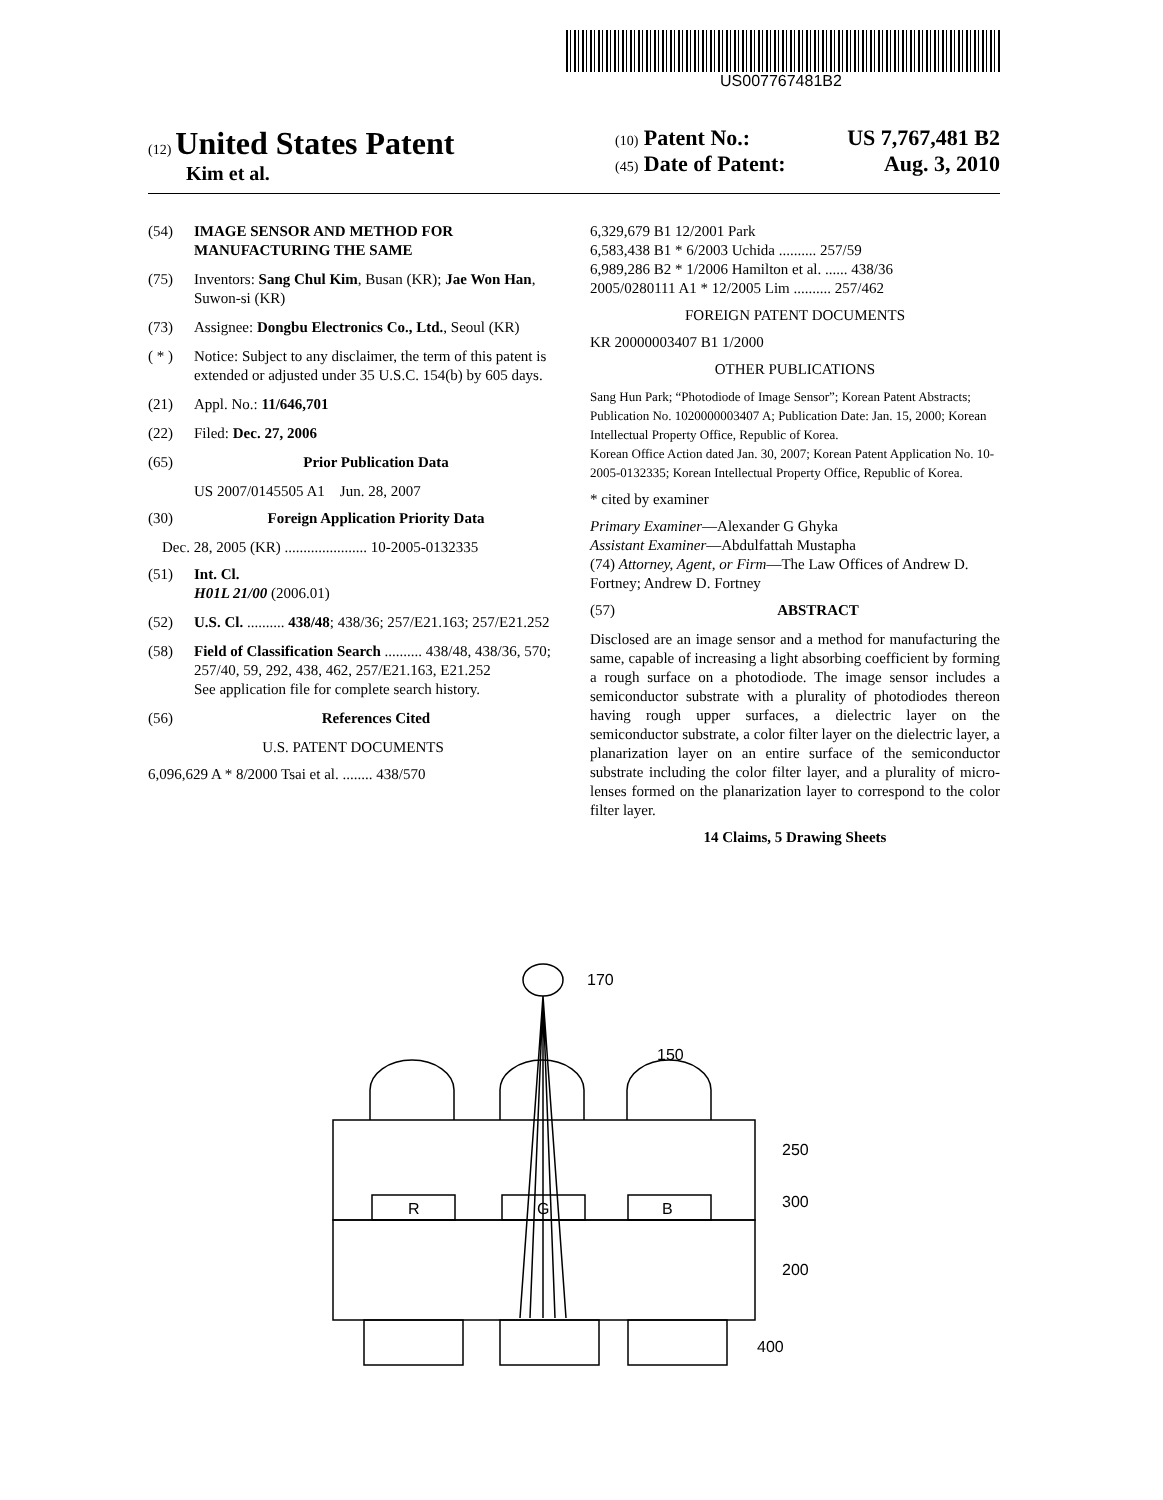US007767481B2
(12) United States Patent
Kim et al.
(10) Patent No.: US 7,767,481 B2
(45) Date of Patent: Aug. 3, 2010
(54) IMAGE SENSOR AND METHOD FOR MANUFACTURING THE SAME
(75) Inventors: Sang Chul Kim, Busan (KR); Jae Won Han, Suwon-si (KR)
(73) Assignee: Dongbu Electronics Co., Ltd., Seoul (KR)
( * ) Notice: Subject to any disclaimer, the term of this patent is extended or adjusted under 35 U.S.C. 154(b) by 605 days.
(21) Appl. No.: 11/646,701
(22) Filed: Dec. 27, 2006
(65) Prior Publication Data
US 2007/0145505 A1 Jun. 28, 2007
(30) Foreign Application Priority Data
Dec. 28, 2005 (KR) ...................... 10-2005-0132335
(51) Int. Cl.
H01L 21/00 (2006.01)
(52) U.S. Cl. .......... 438/48; 438/36; 257/E21.163; 257/E21.252
(58) Field of Classification Search .......... 438/48, 438/36, 570; 257/40, 59, 292, 438, 462, 257/E21.163, E21.252
See application file for complete search history.
(56) References Cited
U.S. PATENT DOCUMENTS
6,096,629 A * 8/2000 Tsai et al. ........ 438/570
6,329,679 B1 12/2001 Park
6,583,438 B1 * 6/2003 Uchida .......... 257/59
6,989,286 B2 * 1/2006 Hamilton et al. ...... 438/36
2005/0280111 A1 * 12/2005 Lim .......... 257/462
FOREIGN PATENT DOCUMENTS
KR 20000003407 B1 1/2000
OTHER PUBLICATIONS
Sang Hun Park; “Photodiode of Image Sensor”; Korean Patent Abstracts; Publication No. 1020000003407 A; Publication Date: Jan. 15, 2000; Korean Intellectual Property Office, Republic of Korea.
Korean Office Action dated Jan. 30, 2007; Korean Patent Application No. 10-2005-0132335; Korean Intellectual Property Office, Republic of Korea.
* cited by examiner
Primary Examiner—Alexander G Ghyka
Assistant Examiner—Abdulfattah Mustapha
(74) Attorney, Agent, or Firm—The Law Offices of Andrew D. Fortney; Andrew D. Fortney
(57) ABSTRACT
Disclosed are an image sensor and a method for manufacturing the same, capable of increasing a light absorbing coefficient by forming a rough surface on a photodiode. The image sensor includes a semiconductor substrate with a plurality of photodiodes thereon having rough upper surfaces, a dielectric layer on the semiconductor substrate, a color filter layer on the dielectric layer, a planarization layer on an entire surface of the semiconductor substrate including the color filter layer, and a plurality of micro-lenses formed on the planarization layer to correspond to the color filter layer.
14 Claims, 5 Drawing Sheets
170
150
250
300
200
400
R
G
B